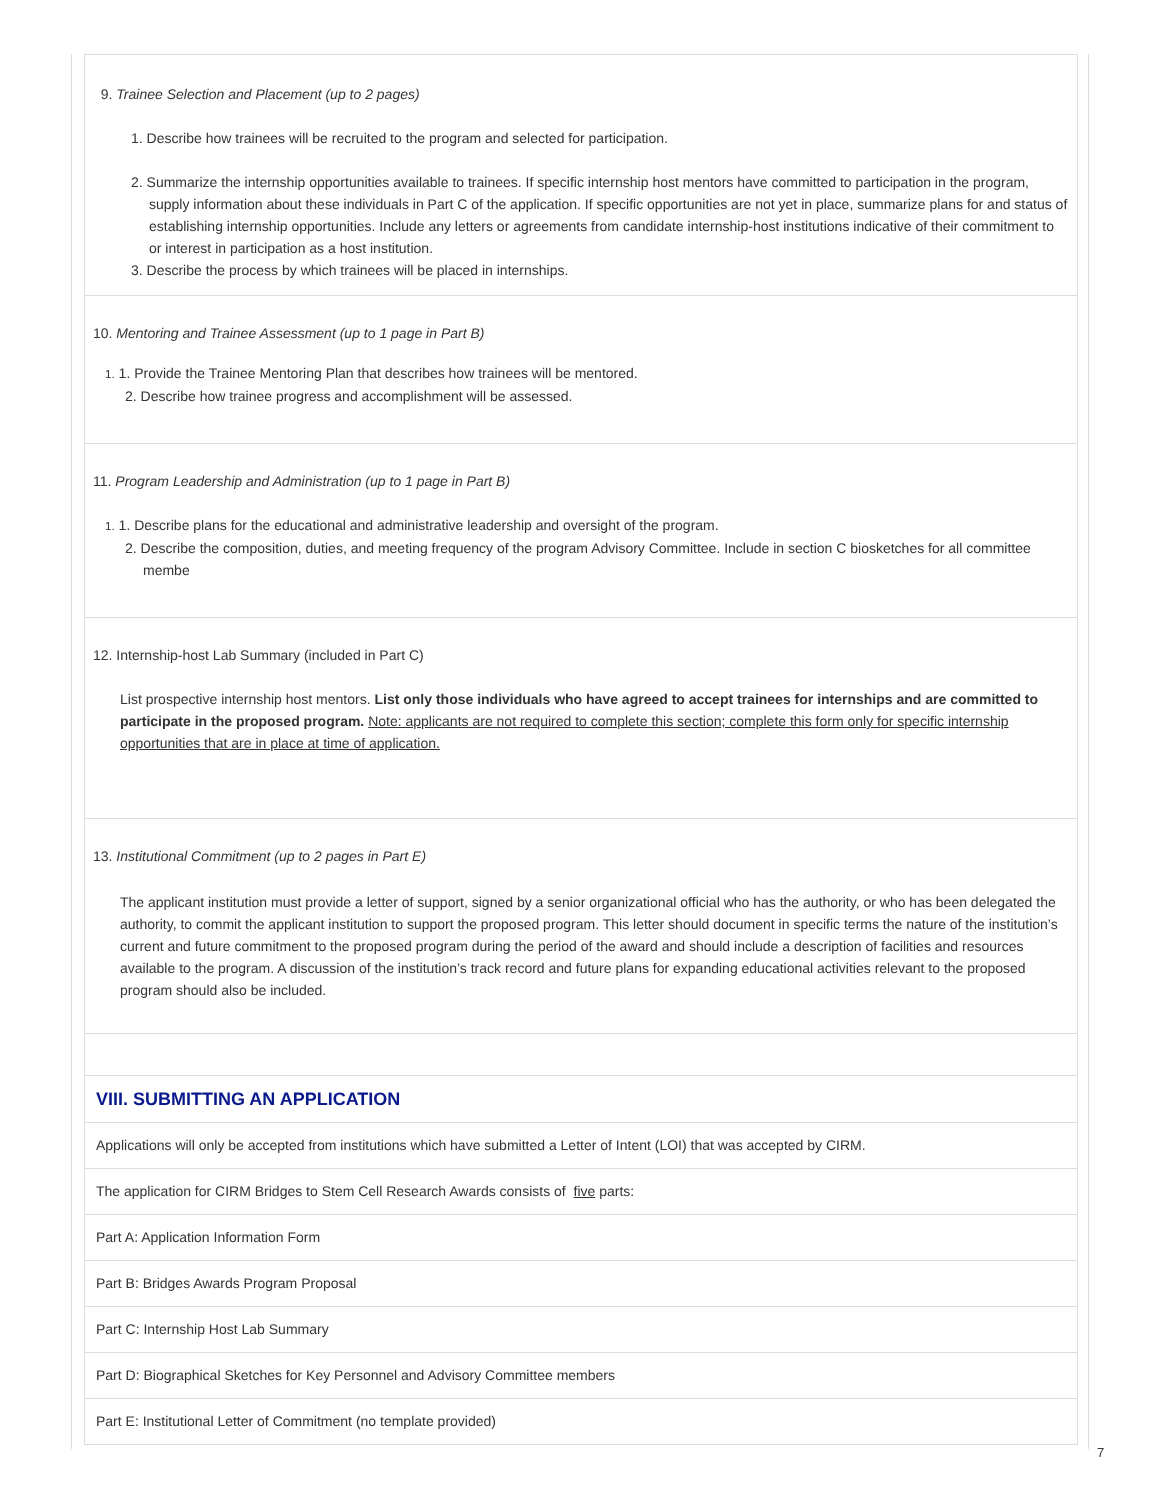9. Trainee Selection and Placement (up to 2 pages)
1. Describe how trainees will be recruited to the program and selected for participation.
2. Summarize the internship opportunities available to trainees. If specific internship host mentors have committed to participation in the program, supply information about these individuals in Part C of the application. If specific opportunities are not yet in place, summarize plans for and status of establishing internship opportunities. Include any letters or agreements from candidate internship-host institutions indicative of their commitment to or interest in participation as a host institution.
3. Describe the process by which trainees will be placed in internships.
10. Mentoring and Trainee Assessment (up to 1 page in Part B)
1. 1. Provide the Trainee Mentoring Plan that describes how trainees will be mentored.
2. Describe how trainee progress and accomplishment will be assessed.
11. Program Leadership and Administration (up to 1 page in Part B)
1. 1. Describe plans for the educational and administrative leadership and oversight of the program.
2. Describe the composition, duties, and meeting frequency of the program Advisory Committee. Include in section C biosketches for all committee membe
12. Internship-host Lab Summary (included in Part C)
List prospective internship host mentors. List only those individuals who have agreed to accept trainees for internships and are committed to participate in the proposed program. Note: applicants are not required to complete this section; complete this form only for specific internship opportunities that are in place at time of application.
13. Institutional Commitment (up to 2 pages in Part E)
The applicant institution must provide a letter of support, signed by a senior organizational official who has the authority, or who has been delegated the authority, to commit the applicant institution to support the proposed program. This letter should document in specific terms the nature of the institution’s current and future commitment to the proposed program during the period of the award and should include a description of facilities and resources available to the program. A discussion of the institution’s track record and future plans for expanding educational activities relevant to the proposed program should also be included.
VIII. SUBMITTING AN APPLICATION
Applications will only be accepted from institutions which have submitted a Letter of Intent (LOI) that was accepted by CIRM.
The application for CIRM Bridges to Stem Cell Research Awards consists of five parts:
Part A: Application Information Form
Part B: Bridges Awards Program Proposal
Part C: Internship Host Lab Summary
Part D: Biographical Sketches for Key Personnel and Advisory Committee members
Part E: Institutional Letter of Commitment (no template provided)
7